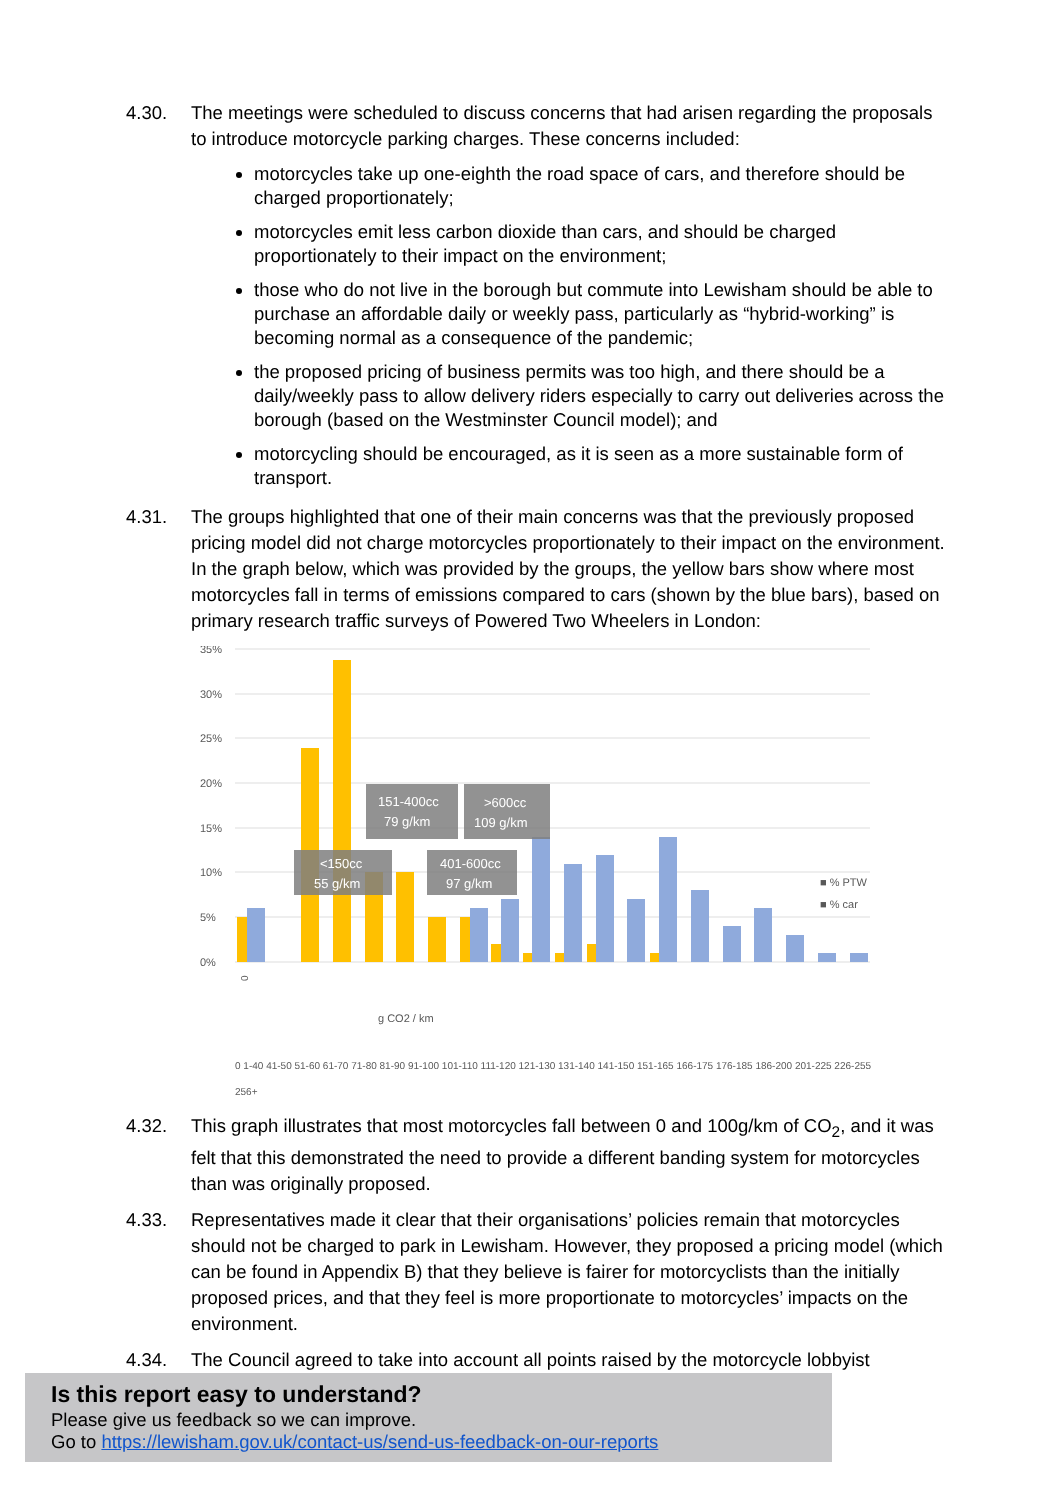4.30. The meetings were scheduled to discuss concerns that had arisen regarding the proposals to introduce motorcycle parking charges. These concerns included:
motorcycles take up one-eighth the road space of cars, and therefore should be charged proportionately;
motorcycles emit less carbon dioxide than cars, and should be charged proportionately to their impact on the environment;
those who do not live in the borough but commute into Lewisham should be able to purchase an affordable daily or weekly pass, particularly as “hybrid-working” is becoming normal as a consequence of the pandemic;
the proposed pricing of business permits was too high, and there should be a daily/weekly pass to allow delivery riders especially to carry out deliveries across the borough (based on the Westminster Council model); and
motorcycling should be encouraged, as it is seen as a more sustainable form of transport.
4.31. The groups highlighted that one of their main concerns was that the previously proposed pricing model did not charge motorcycles proportionately to their impact on the environment. In the graph below, which was provided by the groups, the yellow bars show where most motorcycles fall in terms of emissions compared to cars (shown by the blue bars), based on primary research traffic surveys of Powered Two Wheelers in London:
35%
30%
25%
20%
15%
10%
5%
0%
<150cc
55 g/km
151-400cc
79 g/km
401-600cc
97 g/km
>600cc
109 g/km
■ % PTW
■ % car
g CO2 / km
0
0 1-40 41-50 51-60 61-70 71-80 81-90 91-100 101-110 111-120 121-130 131-140 141-150 151-165 166-175 176-185 186-200 201-225 226-255 256+
4.32. This graph illustrates that most motorcycles fall between 0 and 100g/km of CO<sub>2</sub>, and it was felt that this demonstrated the need to provide a different banding system for motorcycles than was originally proposed.
4.33. Representatives made it clear that their organisations’ policies remain that motorcycles should not be charged to park in Lewisham. However, they proposed a pricing model (which can be found in Appendix B) that they believe is fairer for motorcyclists than the initially proposed prices, and that they feel is more proportionate to motorcycles’ impacts on the environment.
4.34. The Council agreed to take into account all points raised by the motorcycle lobbyist
Is this report easy to understand?
Please give us feedback so we can improve.
Go to https://lewisham.gov.uk/contact-us/send-us-feedback-on-our-reports